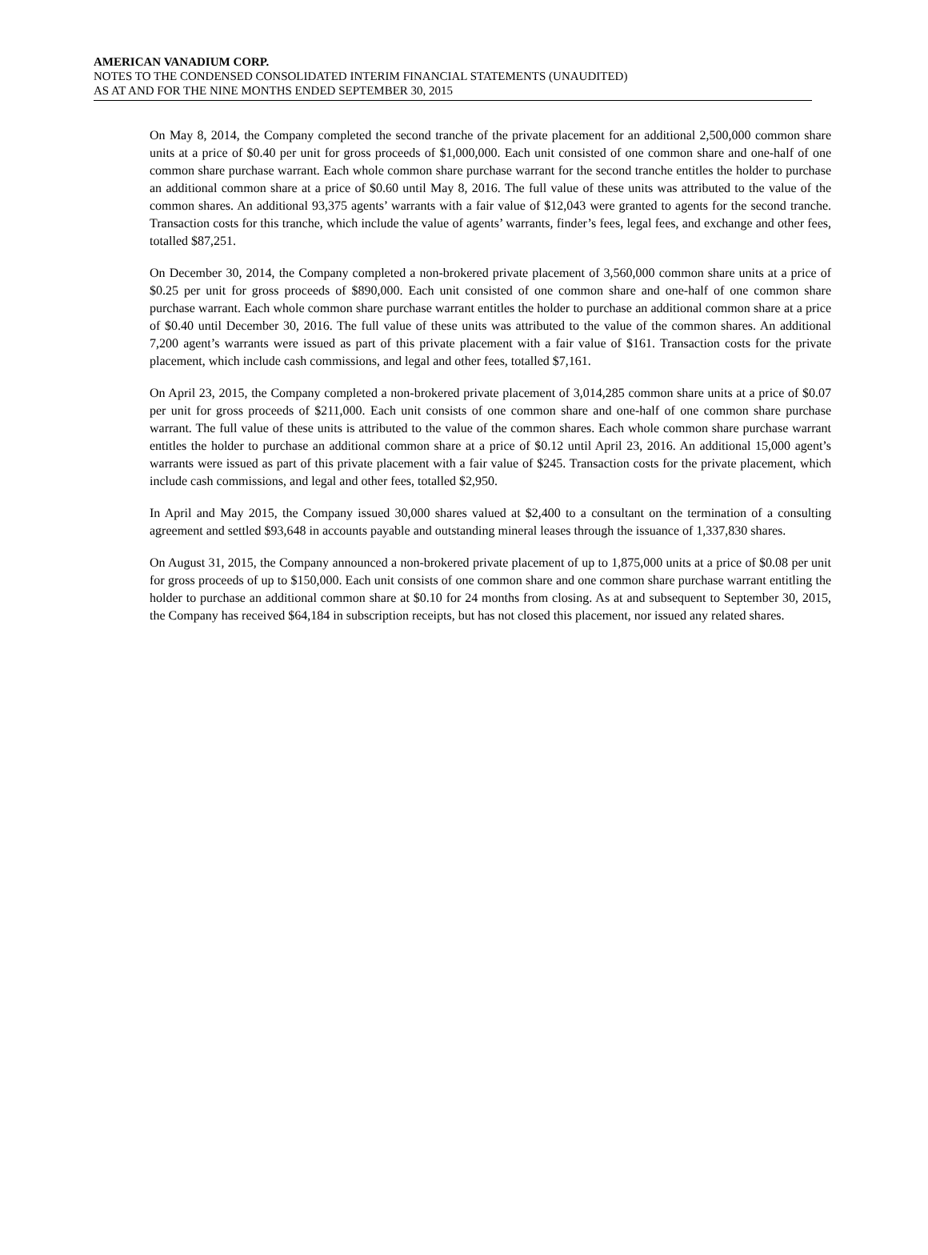AMERICAN VANADIUM CORP.
NOTES TO THE CONDENSED CONSOLIDATED INTERIM FINANCIAL STATEMENTS (UNAUDITED)
AS AT AND FOR THE NINE MONTHS ENDED SEPTEMBER 30, 2015
On May 8, 2014, the Company completed the second tranche of the private placement for an additional 2,500,000 common share units at a price of $0.40 per unit for gross proceeds of $1,000,000. Each unit consisted of one common share and one-half of one common share purchase warrant. Each whole common share purchase warrant for the second tranche entitles the holder to purchase an additional common share at a price of $0.60 until May 8, 2016. The full value of these units was attributed to the value of the common shares. An additional 93,375 agents’ warrants with a fair value of $12,043 were granted to agents for the second tranche. Transaction costs for this tranche, which include the value of agents’ warrants, finder’s fees, legal fees, and exchange and other fees, totalled $87,251.
On December 30, 2014, the Company completed a non-brokered private placement of 3,560,000 common share units at a price of $0.25 per unit for gross proceeds of $890,000. Each unit consisted of one common share and one-half of one common share purchase warrant. Each whole common share purchase warrant entitles the holder to purchase an additional common share at a price of $0.40 until December 30, 2016. The full value of these units was attributed to the value of the common shares. An additional 7,200 agent’s warrants were issued as part of this private placement with a fair value of $161. Transaction costs for the private placement, which include cash commissions, and legal and other fees, totalled $7,161.
On April 23, 2015, the Company completed a non-brokered private placement of 3,014,285 common share units at a price of $0.07 per unit for gross proceeds of $211,000. Each unit consists of one common share and one-half of one common share purchase warrant. The full value of these units is attributed to the value of the common shares. Each whole common share purchase warrant entitles the holder to purchase an additional common share at a price of $0.12 until April 23, 2016. An additional 15,000 agent’s warrants were issued as part of this private placement with a fair value of $245. Transaction costs for the private placement, which include cash commissions, and legal and other fees, totalled $2,950.
In April and May 2015, the Company issued 30,000 shares valued at $2,400 to a consultant on the termination of a consulting agreement and settled $93,648 in accounts payable and outstanding mineral leases through the issuance of 1,337,830 shares.
On August 31, 2015, the Company announced a non-brokered private placement of up to 1,875,000 units at a price of $0.08 per unit for gross proceeds of up to $150,000. Each unit consists of one common share and one common share purchase warrant entitling the holder to purchase an additional common share at $0.10 for 24 months from closing. As at and subsequent to September 30, 2015, the Company has received $64,184 in subscription receipts, but has not closed this placement, nor issued any related shares.